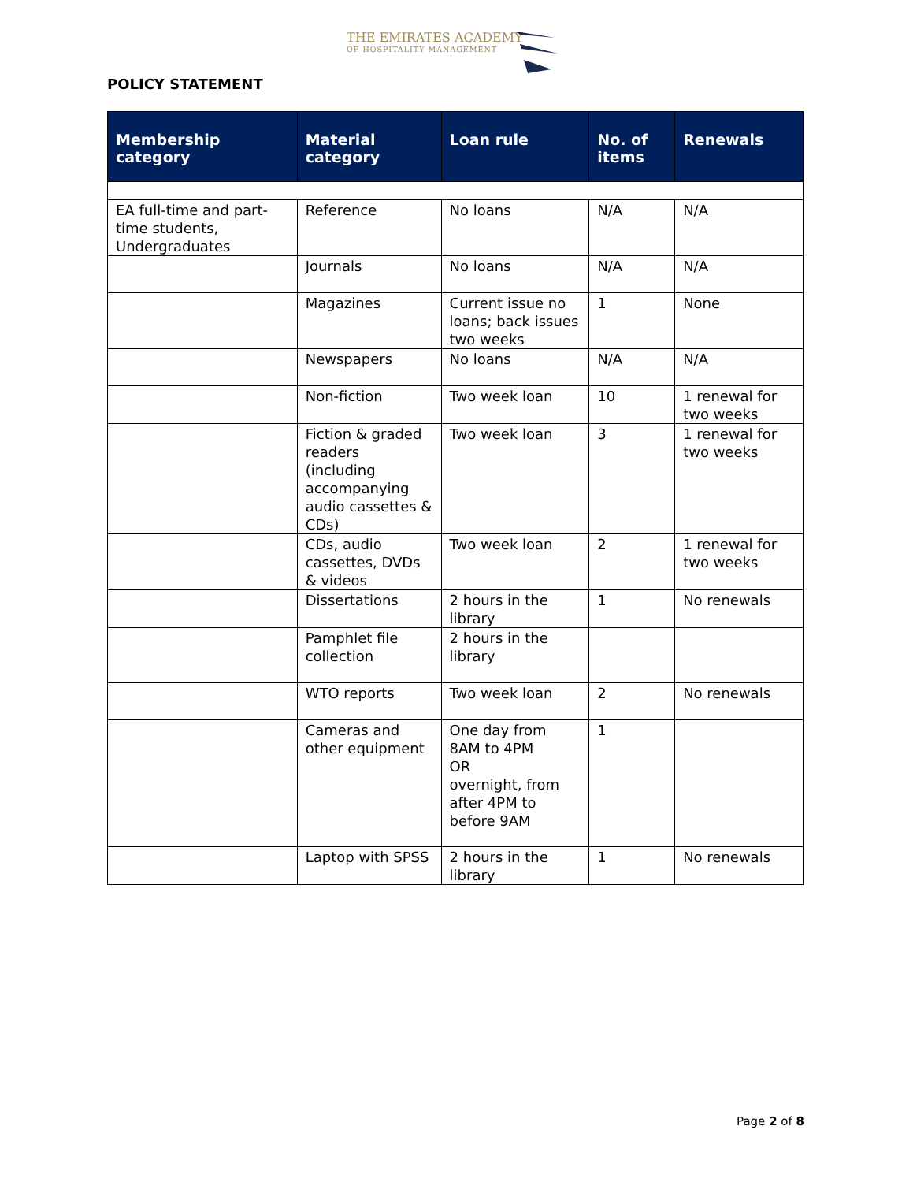THE EMIRATES ACADEMY
OF HOSPITALITY MANAGEMENT
POLICY STATEMENT
| Membership category | Material category | Loan rule | No. of items | Renewals |
| --- | --- | --- | --- | --- |
| EA full-time and part-time students, Undergraduates | Reference | No loans | N/A | N/A |
| | Journals | No loans | N/A | N/A |
| | Magazines | Current issue no loans; back issues two weeks | 1 | None |
| | Newspapers | No loans | N/A | N/A |
| | Non-fiction | Two week loan | 10 | 1 renewal for two weeks |
| | Fiction & graded readers (including accompanying audio cassettes & CDs) | Two week loan | 3 | 1 renewal for two weeks |
| | CDs, audio cassettes, DVDs & videos | Two week loan | 2 | 1 renewal for two weeks |
| | Dissertations | 2 hours in the library | 1 | No renewals |
| | Pamphlet file collection | 2 hours in the library | | |
| | WTO reports | Two week loan | 2 | No renewals |
| | Cameras and other equipment | One day from 8AM to 4PM OR overnight, from after 4PM to before 9AM | 1 | |
| | Laptop with SPSS | 2 hours in the library | 1 | No renewals |
Page 2 of 8